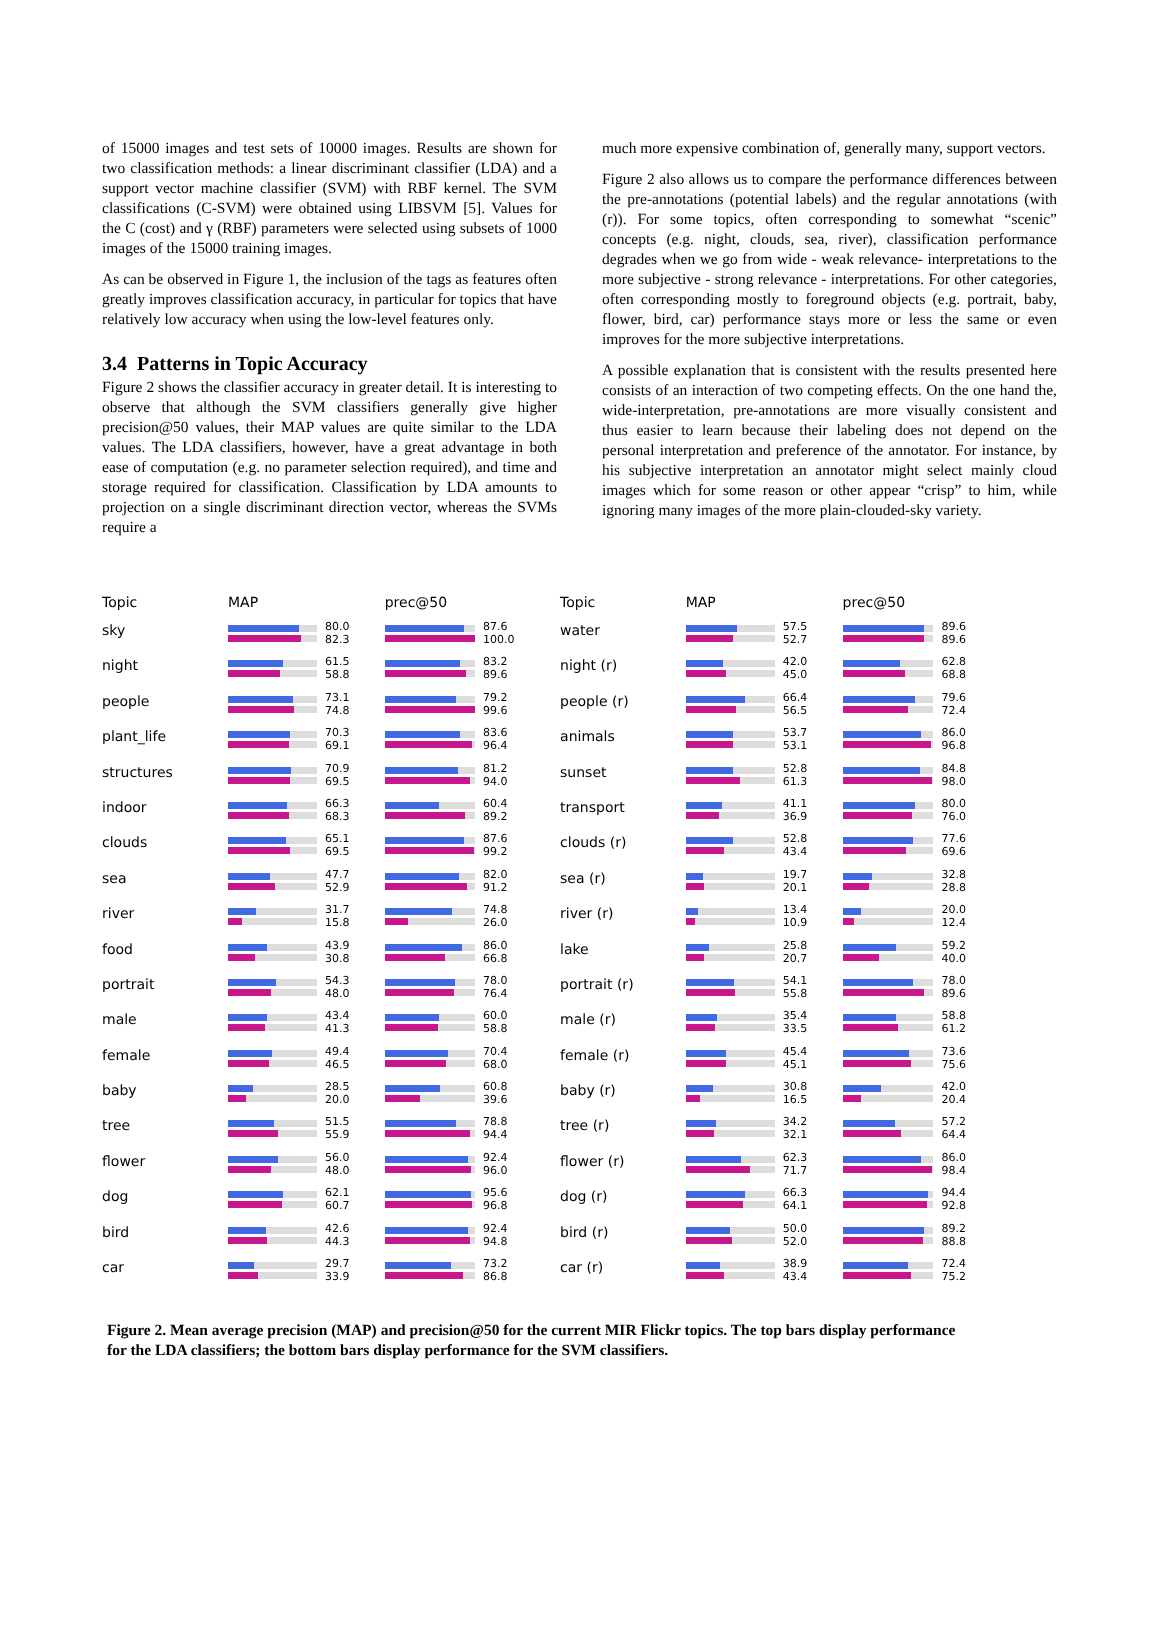of 15000 images and test sets of 10000 images. Results are shown for two classification methods: a linear discriminant classifier (LDA) and a support vector machine classifier (SVM) with RBF kernel. The SVM classifications (C-SVM) were obtained using LIBSVM [5]. Values for the C (cost) and γ (RBF) parameters were selected using subsets of 1000 images of the 15000 training images.
As can be observed in Figure 1, the inclusion of the tags as features often greatly improves classification accuracy, in particular for topics that have relatively low accuracy when using the low-level features only.
3.4 Patterns in Topic Accuracy
Figure 2 shows the classifier accuracy in greater detail. It is interesting to observe that although the SVM classifiers generally give higher precision@50 values, their MAP values are quite similar to the LDA values. The LDA classifiers, however, have a great advantage in both ease of computation (e.g. no parameter selection required), and time and storage required for classification. Classification by LDA amounts to projection on a single discriminant direction vector, whereas the SVMs require a
much more expensive combination of, generally many, support vectors.
Figure 2 also allows us to compare the performance differences between the pre-annotations (potential labels) and the regular annotations (with (r)). For some topics, often corresponding to somewhat “scenic” concepts (e.g. night, clouds, sea, river), classification performance degrades when we go from wide - weak relevance- interpretations to the more subjective - strong relevance - interpretations. For other categories, often corresponding mostly to foreground objects (e.g. portrait, baby, flower, bird, car) performance stays more or less the same or even improves for the more subjective interpretations.
A possible explanation that is consistent with the results presented here consists of an interaction of two competing effects. On the one hand the, wide-interpretation, pre-annotations are more visually consistent and thus easier to learn because their labeling does not depend on the personal interpretation and preference of the annotator. For instance, by his subjective interpretation an annotator might select mainly cloud images which for some reason or other appear “crisp” to him, while ignoring many images of the more plain-clouded-sky variety.
| Topic | MAP | | prec@50 | |
| --- | --- | --- | --- | --- |
| sky | | 80.0 82.3 | | 87.6 100.0 |
| night | | 61.5 58.8 | | 83.2 89.6 |
| people | | 73.1 74.8 | | 79.2 99.6 |
| plant_life | | 70.3 69.1 | | 83.6 96.4 |
| structures | | 70.9 69.5 | | 81.2 94.0 |
| indoor | | 66.3 68.3 | | 60.4 89.2 |
| clouds | | 65.1 69.5 | | 87.6 99.2 |
| sea | | 47.7 52.9 | | 82.0 91.2 |
| river | | 31.7 15.8 | | 74.8 26.0 |
| food | | 43.9 30.8 | | 86.0 66.8 |
| portrait | | 54.3 48.0 | | 78.0 76.4 |
| male | | 43.4 41.3 | | 60.0 58.8 |
| female | | 49.4 46.5 | | 70.4 68.0 |
| baby | | 28.5 20.0 | | 60.8 39.6 |
| tree | | 51.5 55.9 | | 78.8 94.4 |
| flower | | 56.0 48.0 | | 92.4 96.0 |
| dog | | 62.1 60.7 | | 95.6 96.8 |
| bird | | 42.6 44.3 | | 92.4 94.8 |
| car | | 29.7 33.9 | | 73.2 86.8 |
| Topic | MAP | | prec@50 | |
| --- | --- | --- | --- | --- |
| water | | 57.5 52.7 | | 89.6 89.6 |
| night (r) | | 42.0 45.0 | | 62.8 68.8 |
| people (r) | | 66.4 56.5 | | 79.6 72.4 |
| animals | | 53.7 53.1 | | 86.0 96.8 |
| sunset | | 52.8 61.3 | | 84.8 98.0 |
| transport | | 41.1 36.9 | | 80.0 76.0 |
| clouds (r) | | 52.8 43.4 | | 77.6 69.6 |
| sea (r) | | 19.7 20.1 | | 32.8 28.8 |
| river (r) | | 13.4 10.9 | | 20.0 12.4 |
| lake | | 25.8 20.7 | | 59.2 40.0 |
| portrait (r) | | 54.1 55.8 | | 78.0 89.6 |
| male (r) | | 35.4 33.5 | | 58.8 61.2 |
| female (r) | | 45.4 45.1 | | 73.6 75.6 |
| baby (r) | | 30.8 16.5 | | 42.0 20.4 |
| tree (r) | | 34.2 32.1 | | 57.2 64.4 |
| flower (r) | | 62.3 71.7 | | 86.0 98.4 |
| dog (r) | | 66.3 64.1 | | 94.4 92.8 |
| bird (r) | | 50.0 52.0 | | 89.2 88.8 |
| car (r) | | 38.9 43.4 | | 72.4 75.2 |
Figure 2. Mean average precision (MAP) and precision@50 for the current MIR Flickr topics. The top bars display performance for the LDA classifiers; the bottom bars display performance for the SVM classifiers.